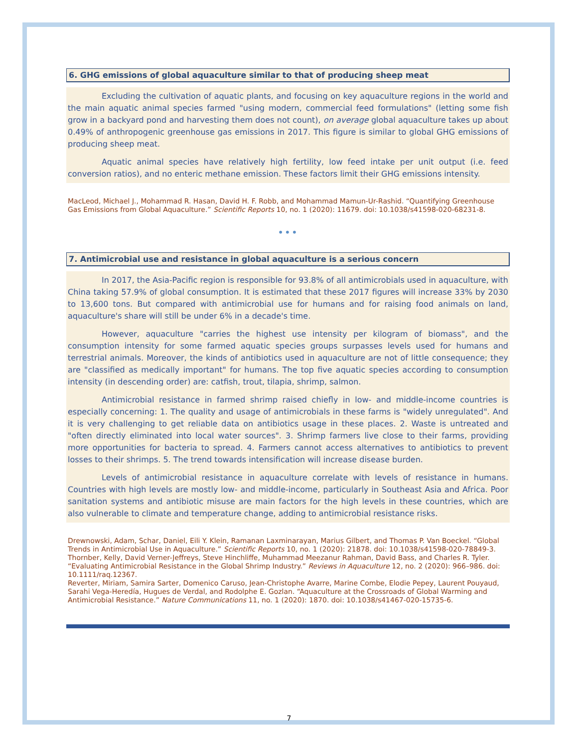6. GHG emissions of global aquaculture similar to that of producing sheep meat
Excluding the cultivation of aquatic plants, and focusing on key aquaculture regions in the world and the main aquatic animal species farmed "using modern, commercial feed formulations" (letting some fish grow in a backyard pond and harvesting them does not count), on average global aquaculture takes up about 0.49% of anthropogenic greenhouse gas emissions in 2017. This figure is similar to global GHG emissions of producing sheep meat.
Aquatic animal species have relatively high fertility, low feed intake per unit output (i.e. feed conversion ratios), and no enteric methane emission. These factors limit their GHG emissions intensity.
MacLeod, Michael J., Mohammad R. Hasan, David H. F. Robb, and Mohammad Mamun-Ur-Rashid. “Quantifying Greenhouse Gas Emissions from Global Aquaculture.” Scientific Reports 10, no. 1 (2020): 11679. doi: 10.1038/s41598-020-68231-8.
•••
7. Antimicrobial use and resistance in global aquaculture is a serious concern
In 2017, the Asia-Pacific region is responsible for 93.8% of all antimicrobials used in aquaculture, with China taking 57.9% of global consumption. It is estimated that these 2017 figures will increase 33% by 2030 to 13,600 tons. But compared with antimicrobial use for humans and for raising food animals on land, aquaculture's share will still be under 6% in a decade's time.
However, aquaculture "carries the highest use intensity per kilogram of biomass", and the consumption intensity for some farmed aquatic species groups surpasses levels used for humans and terrestrial animals. Moreover, the kinds of antibiotics used in aquaculture are not of little consequence; they are "classified as medically important" for humans. The top five aquatic species according to consumption intensity (in descending order) are: catfish, trout, tilapia, shrimp, salmon.
Antimicrobial resistance in farmed shrimp raised chiefly in low- and middle-income countries is especially concerning: 1. The quality and usage of antimicrobials in these farms is "widely unregulated". And it is very challenging to get reliable data on antibiotics usage in these places. 2. Waste is untreated and "often directly eliminated into local water sources". 3. Shrimp farmers live close to their farms, providing more opportunities for bacteria to spread. 4. Farmers cannot access alternatives to antibiotics to prevent losses to their shrimps. 5. The trend towards intensification will increase disease burden.
Levels of antimicrobial resistance in aquaculture correlate with levels of resistance in humans. Countries with high levels are mostly low- and middle-income, particularly in Southeast Asia and Africa. Poor sanitation systems and antibiotic misuse are main factors for the high levels in these countries, which are also vulnerable to climate and temperature change, adding to antimicrobial resistance risks.
Drewnowski, Adam, Schar, Daniel, Eili Y. Klein, Ramanan Laxminarayan, Marius Gilbert, and Thomas P. Van Boeckel. “Global Trends in Antimicrobial Use in Aquaculture.” Scientific Reports 10, no. 1 (2020): 21878. doi: 10.1038/s41598-020-78849-3.
Thornber, Kelly, David Verner-Jeffreys, Steve Hinchliffe, Muhammad Meezanur Rahman, David Bass, and Charles R. Tyler. “Evaluating Antimicrobial Resistance in the Global Shrimp Industry.” Reviews in Aquaculture 12, no. 2 (2020): 966–986. doi: 10.1111/raq.12367.
Reverter, Miriam, Samira Sarter, Domenico Caruso, Jean-Christophe Avarre, Marine Combe, Elodie Pepey, Laurent Pouyaud, Sarahi Vega-Heredía, Hugues de Verdal, and Rodolphe E. Gozlan. “Aquaculture at the Crossroads of Global Warming and Antimicrobial Resistance.” Nature Communications 11, no. 1 (2020): 1870. doi: 10.1038/s41467-020-15735-6.
7